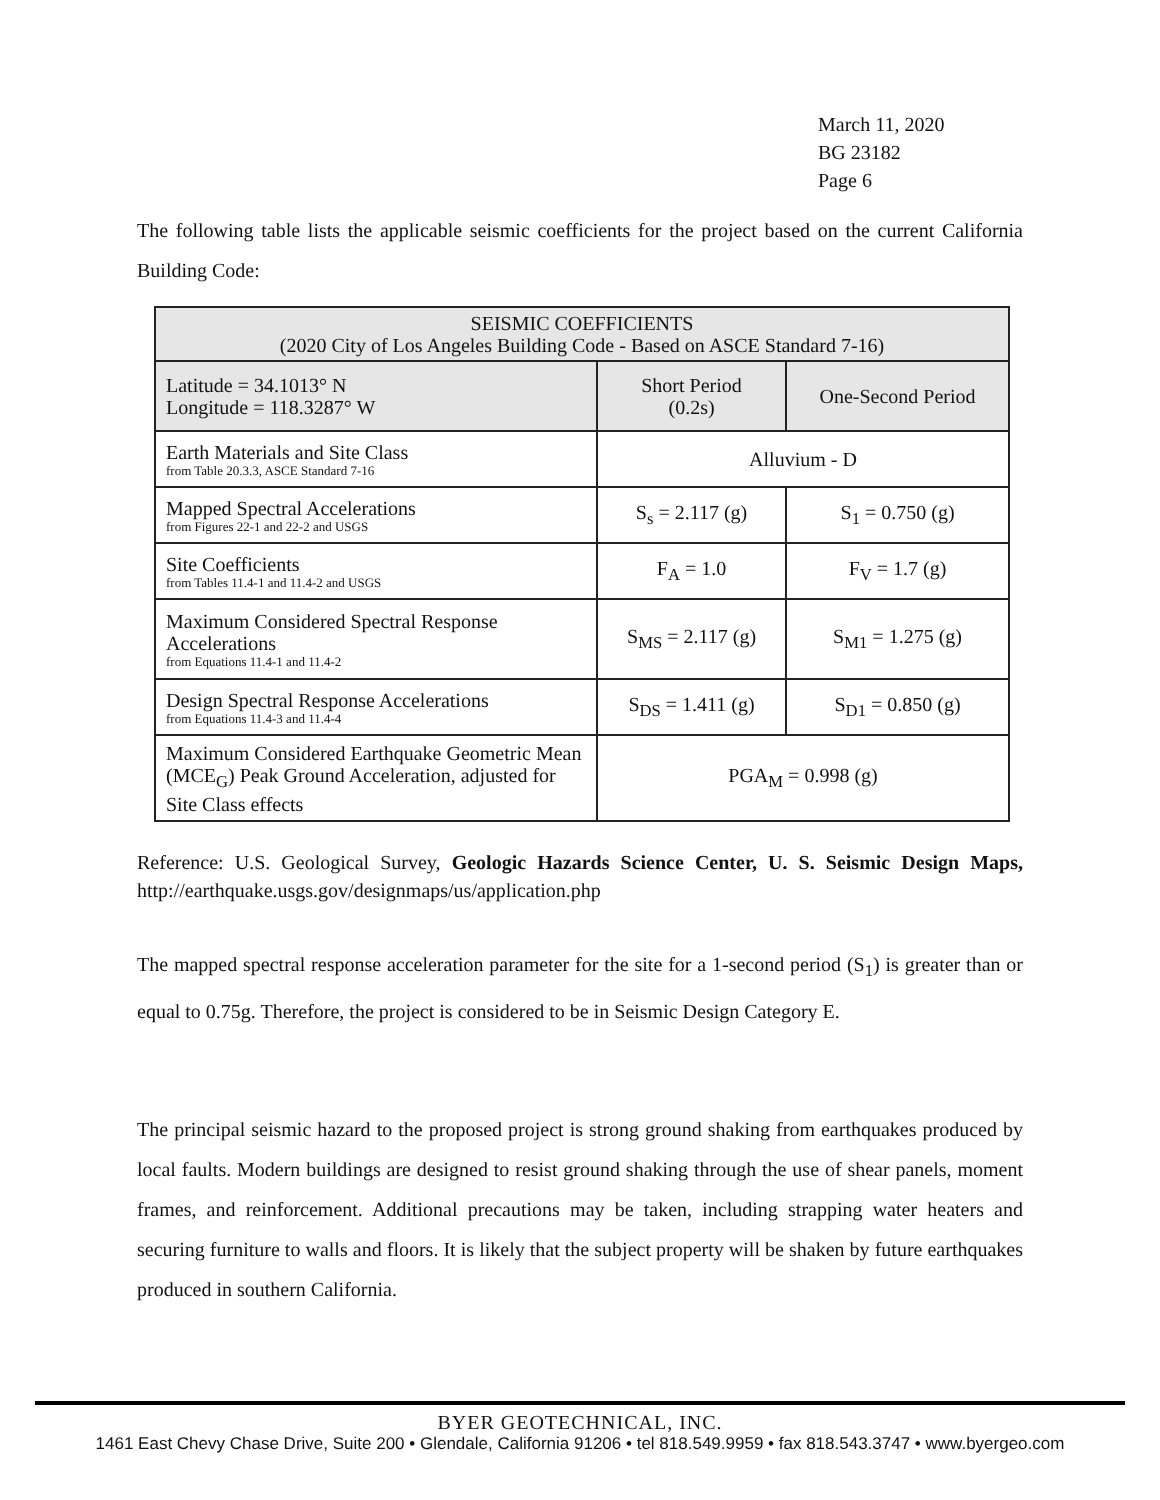March 11, 2020
BG 23182
Page 6
The following table lists the applicable seismic coefficients for the project based on the current California Building Code:
| SEISMIC COEFFICIENTS (2020 City of Los Angeles Building Code - Based on ASCE Standard 7-16) | | |
| Latitude = 34.1013° N Longitude = 118.3287° W | Short Period (0.2s) | One-Second Period |
| Earth Materials and Site Class from Table 20.3.3, ASCE Standard 7-16 | Alluvium - D | |
| Mapped Spectral Accelerations from Figures 22-1 and 22-2 and USGS | S<sub>s</sub> = 2.117 (g) | S<sub>1</sub> = 0.750 (g) |
| Site Coefficients from Tables 11.4-1 and 11.4-2 and USGS | F<sub>A</sub> = 1.0 | F<sub>V</sub> = 1.7 (g) |
| Maximum Considered Spectral Response Accelerations from Equations 11.4-1 and 11.4-2 | S<sub>MS</sub> = 2.117 (g) | S<sub>M1</sub> = 1.275 (g) |
| Design Spectral Response Accelerations from Equations 11.4-3 and 11.4-4 | S<sub>DS</sub> = 1.411 (g) | S<sub>D1</sub> = 0.850 (g) |
| Maximum Considered Earthquake Geometric Mean (MCE<sub>G</sub>) Peak Ground Acceleration, adjusted for Site Class effects | PGA<sub>M</sub> = 0.998 (g) | |
Reference: U.S. Geological Survey, Geologic Hazards Science Center, U. S. Seismic Design Maps, http://earthquake.usgs.gov/designmaps/us/application.php
The mapped spectral response acceleration parameter for the site for a 1-second period (S<sub>1</sub>) is greater than or equal to 0.75g. Therefore, the project is considered to be in Seismic Design Category E.
The principal seismic hazard to the proposed project is strong ground shaking from earthquakes produced by local faults. Modern buildings are designed to resist ground shaking through the use of shear panels, moment frames, and reinforcement. Additional precautions may be taken, including strapping water heaters and securing furniture to walls and floors. It is likely that the subject property will be shaken by future earthquakes produced in southern California.
BYER GEOTECHNICAL, INC.
1461 East Chevy Chase Drive, Suite 200 • Glendale, California 91206 • tel 818.549.9959 • fax 818.543.3747 • www.byergeo.com